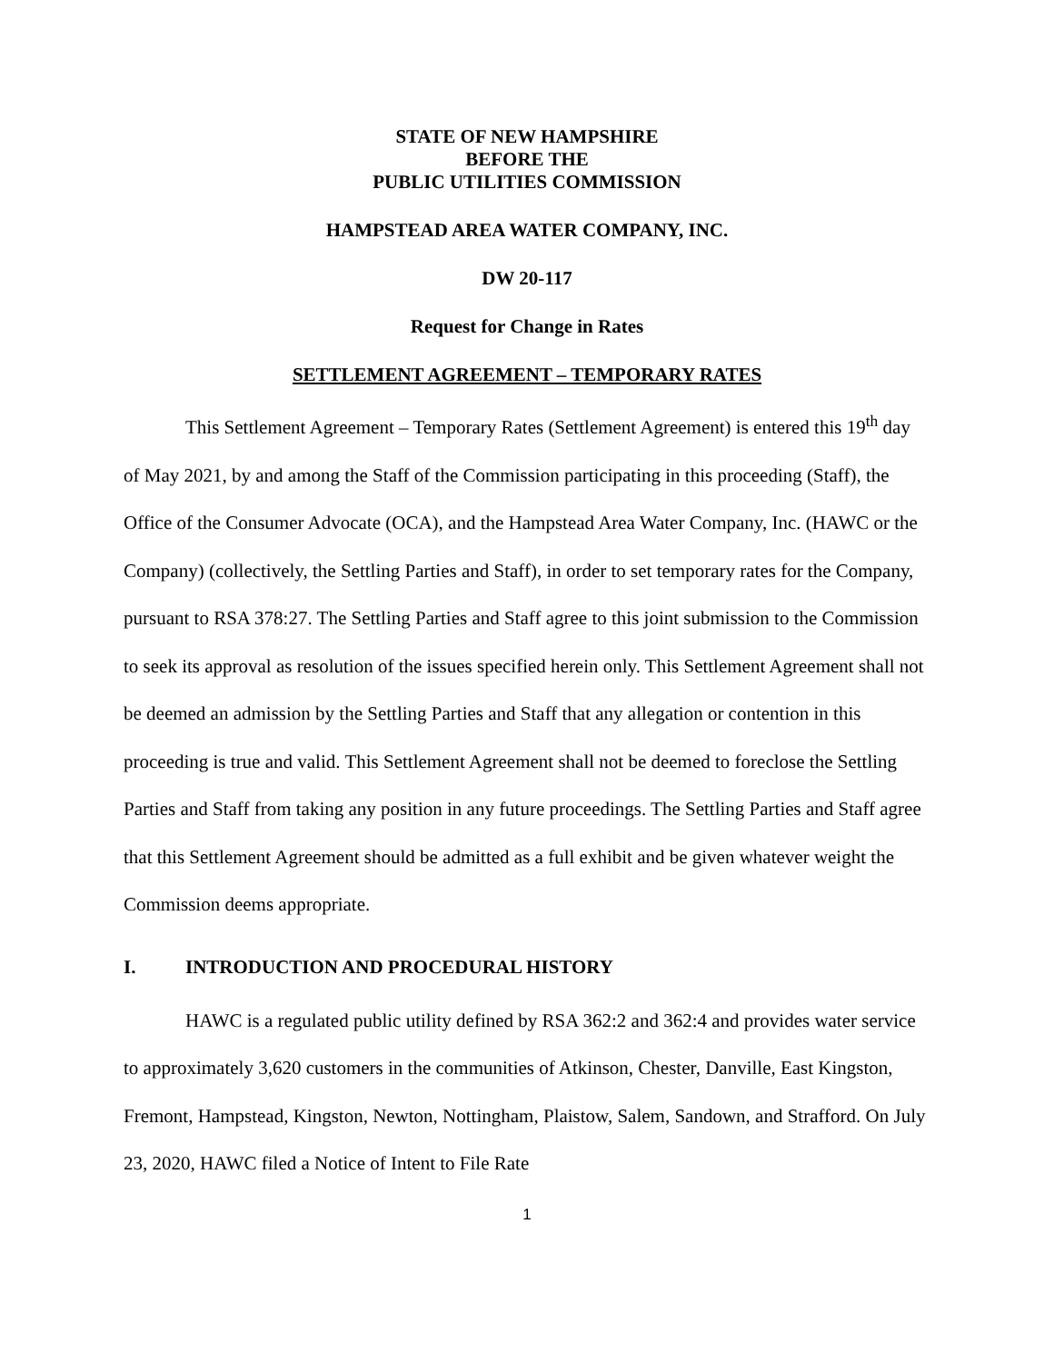STATE OF NEW HAMPSHIRE
BEFORE THE
PUBLIC UTILITIES COMMISSION
HAMPSTEAD AREA WATER COMPANY, INC.
DW 20-117
Request for Change in Rates
SETTLEMENT AGREEMENT – TEMPORARY RATES
This Settlement Agreement – Temporary Rates (Settlement Agreement) is entered this 19<sup>th</sup> day of May 2021, by and among the Staff of the Commission participating in this proceeding (Staff), the Office of the Consumer Advocate (OCA), and the Hampstead Area Water Company, Inc. (HAWC or the Company) (collectively, the Settling Parties and Staff), in order to set temporary rates for the Company, pursuant to RSA 378:27. The Settling Parties and Staff agree to this joint submission to the Commission to seek its approval as resolution of the issues specified herein only. This Settlement Agreement shall not be deemed an admission by the Settling Parties and Staff that any allegation or contention in this proceeding is true and valid. This Settlement Agreement shall not be deemed to foreclose the Settling Parties and Staff from taking any position in any future proceedings. The Settling Parties and Staff agree that this Settlement Agreement should be admitted as a full exhibit and be given whatever weight the Commission deems appropriate.
I. INTRODUCTION AND PROCEDURAL HISTORY
HAWC is a regulated public utility defined by RSA 362:2 and 362:4 and provides water service to approximately 3,620 customers in the communities of Atkinson, Chester, Danville, East Kingston, Fremont, Hampstead, Kingston, Newton, Nottingham, Plaistow, Salem, Sandown, and Strafford. On July 23, 2020, HAWC filed a Notice of Intent to File Rate
1